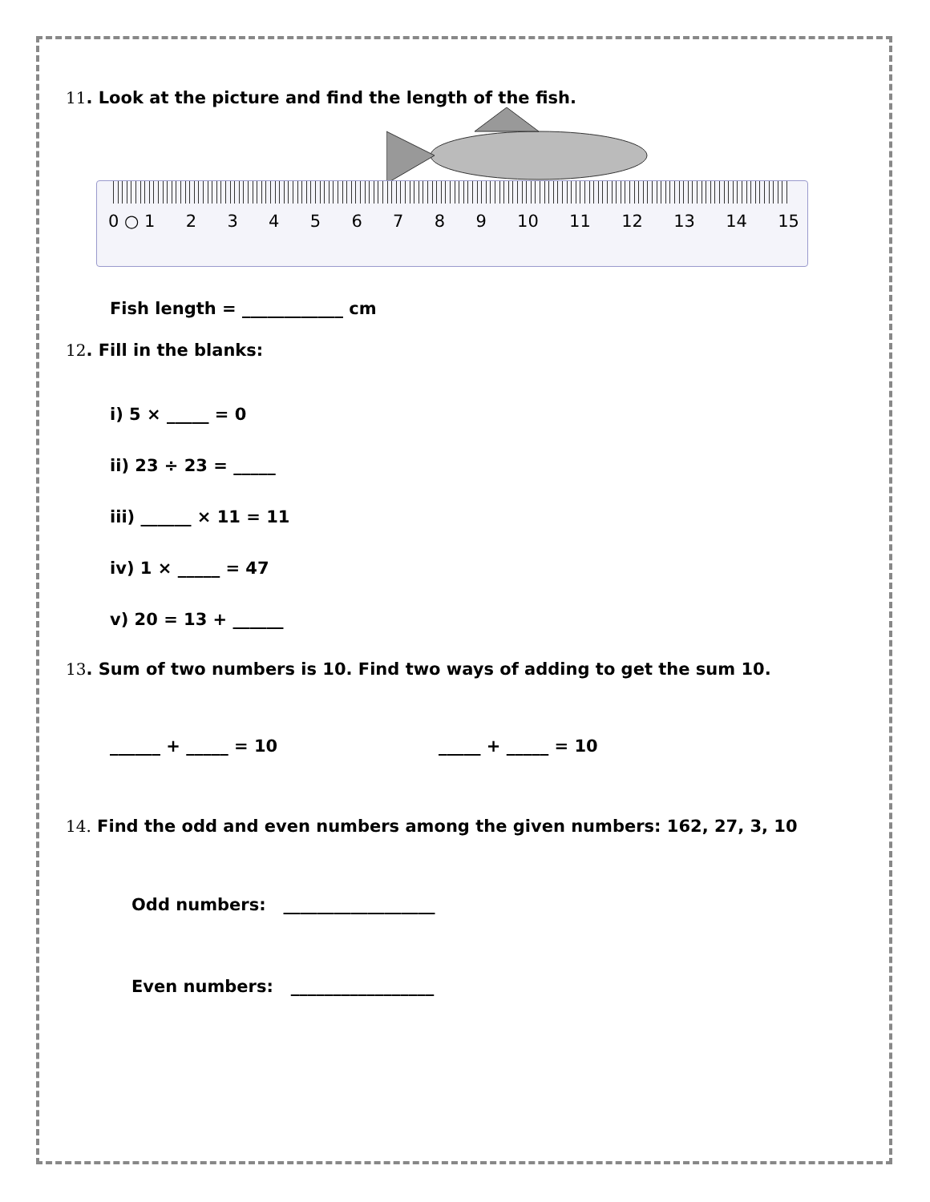11. Look at the picture and find the length of the fish.
0 ○ 1 23456789 10 11 12 13 14 15
Fish length = ____________ cm
12. Fill in the blanks:
i) 5 × _____ = 0
ii) 23 ÷ 23 = _____
iii) ______ × 11 = 11
iv) 1 × _____ = 47
v) 20 = 13 + ______
13. Sum of two numbers is 10. Find two ways of adding to get the sum 10.
______ + _____ = 10 _____ + _____ = 10
14. Find the odd and even numbers among the given numbers: 162, 27, 3, 10
Odd numbers: __________________
Even numbers: _________________